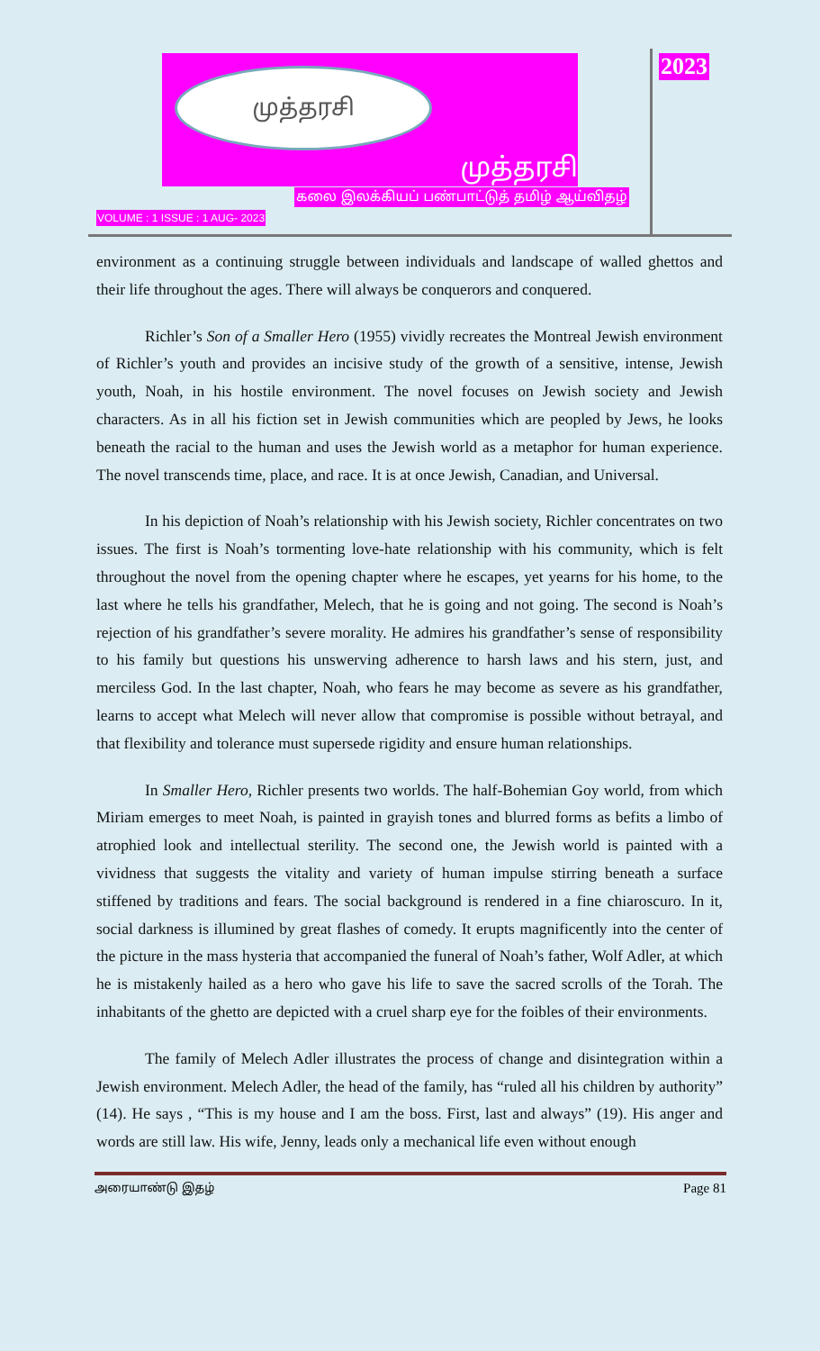முத்தரசி
முத்தரசி
கலை இலக்கியப் பண்பாட்டுத் தமிழ் ஆய்விதழ்
VOLUME : 1 ISSUE : 1 AUG- 2023
2023
environment as a continuing struggle between individuals and landscape of walled ghettos and their life throughout the ages. There will always be conquerors and conquered.
Richler’s Son of a Smaller Hero (1955) vividly recreates the Montreal Jewish environment of Richler’s youth and provides an incisive study of the growth of a sensitive, intense, Jewish youth, Noah, in his hostile environment. The novel focuses on Jewish society and Jewish characters. As in all his fiction set in Jewish communities which are peopled by Jews, he looks beneath the racial to the human and uses the Jewish world as a metaphor for human experience. The novel transcends time, place, and race. It is at once Jewish, Canadian, and Universal.
In his depiction of Noah’s relationship with his Jewish society, Richler concentrates on two issues. The first is Noah’s tormenting love-hate relationship with his community, which is felt throughout the novel from the opening chapter where he escapes, yet yearns for his home, to the last where he tells his grandfather, Melech, that he is going and not going. The second is Noah’s rejection of his grandfather’s severe morality. He admires his grandfather’s sense of responsibility to his family but questions his unswerving adherence to harsh laws and his stern, just, and merciless God. In the last chapter, Noah, who fears he may become as severe as his grandfather, learns to accept what Melech will never allow that compromise is possible without betrayal, and that flexibility and tolerance must supersede rigidity and ensure human relationships.
In Smaller Hero, Richler presents two worlds. The half-Bohemian Goy world, from which Miriam emerges to meet Noah, is painted in grayish tones and blurred forms as befits a limbo of atrophied look and intellectual sterility. The second one, the Jewish world is painted with a vividness that suggests the vitality and variety of human impulse stirring beneath a surface stiffened by traditions and fears. The social background is rendered in a fine chiaroscuro. In it, social darkness is illumined by great flashes of comedy. It erupts magnificently into the center of the picture in the mass hysteria that accompanied the funeral of Noah’s father, Wolf Adler, at which he is mistakenly hailed as a hero who gave his life to save the sacred scrolls of the Torah. The inhabitants of the ghetto are depicted with a cruel sharp eye for the foibles of their environments.
The family of Melech Adler illustrates the process of change and disintegration within a Jewish environment. Melech Adler, the head of the family, has “ruled all his children by authority” (14). He says , “This is my house and I am the boss. First, last and always” (19). His anger and words are still law. His wife, Jenny, leads only a mechanical life even without enough
அரையாண்டு இதழ் Page 81